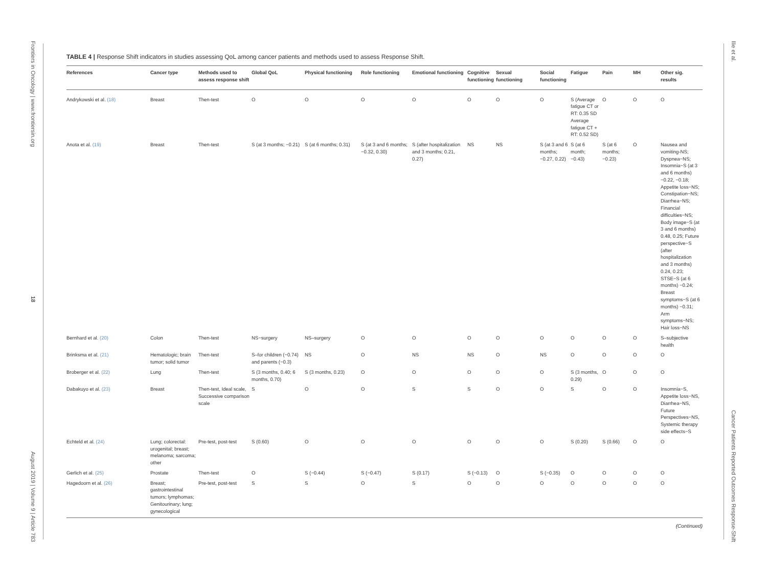Frontiers in Oncology | www.frontiersin.org
18
August 2019 | Volume 9 | Article 783
Ilie et al.
Cancer Patients Reported Outcomes Response-Shift
TABLE 4 | Response Shift indicators in studies assessing QoL among cancer patients and methods used to assess Response Shift.
| References | Cancer type | Methods used to assess response shift | Global QoL | Physical functioning | Role functioning | Emotional functioning | Cognitive functioning | Sexual functioning | Social functioning | Fatigue | Pain | MH | Other sig. results |
| --- | --- | --- | --- | --- | --- | --- | --- | --- | --- | --- | --- | --- | --- |
| Andrykowski et al. (18) | Breast | Then-test | O | O | O | O | O | O | O | S (Average fatigue CT or RT: 0.35 SD Average fatigue CT + RT: 0.52 SD) | O | O | O |
| Anota et al. (19) | Breast | Then-test | S (at 3 months; −0.21) | S (at 6 months; 0.31) | S (at 3 and 6 months;−0.32, 0.30) | S (after hospitalization and 3 months; 0.21, 0.27) | NS | NS | S (at 3 and 6 months; −0.27, 0.22) | S (at 6 month; −0.43) | S (at 6 months; −0.23) | O | Nausea and vomiting-NS; Dyspnea−NS; Insomnia−S (at 3 and 6 months) −0.22, −0.18; Appetite loss−NS; Constipation−NS; Diarrhea−NS; Financial difficulties−NS; Body image−S (at 3 and 6 months) 0.48, 0.25; Future perspective−S (after hospitalization and 3 months) 0.24, 0.23; STSE−S (at 6 months) −0.24; Breast symptoms−S (at 6 months) −0.31; Arm symptoms−NS; Hair loss−NS |
| Bernhard et al. (20) | Colon | Then-test | NS−surgery | NS–surgery | O | O | O | O | O | O | O | O | S–subjective health |
| Brinksma et al. (21) | Hematologic; brain tumor; solid tumor | Then-test | S–for children (−0.74) and parents (−0.3) | NS | O | NS | NS | O | NS | O | O | O | O |
| Broberger et al. (22) | Lung | Then-test | S (3 months, 0.40; 6 months, 0.70) | S (3 months, 0.23) | O | O | O | O | O | S (3 months, 0.29) | O | O | O |
| Dabakuyo et al. (23) | Breast | Then-test, Ideal scale, Successive comparison scale | S | O | O | S | S | O | O | S | O | O | Insomnia−S, Appetite loss−NS, Diarrhea−NS, Future Perspectives−NS, Systemic therapy side effects−S |
| Echteld et al. (24) | Lung; colorectal: urogenital; breast; melanoma; sarcoma; other | Pre-test, post-test | S (0.60) | O | O | O | O | O | O | S (0.20) | S (0.66) | O | O |
| Gerlich et al. (25) | Prostate | Then-test | O | S (−0.44) | S (−0.47) | S (0.17) | S (−0.13) | O | S (−0.35) | O | O | O | O |
| Hagedoorn et al. (26) | Breast; gastrointestinal tumors; lymphomas; Genitourinary; lung; gynecological | Pre-test, post-test | S | S | O | S | O | O | O | O | O | O | O |
(Continued)